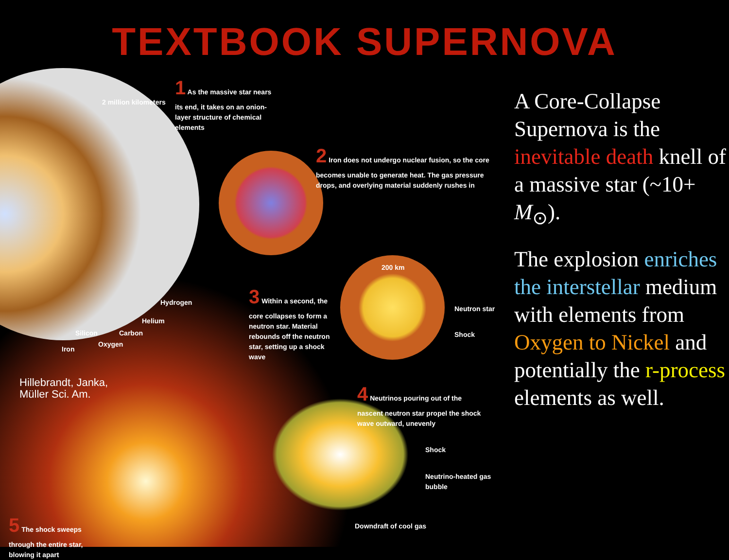TEXTBOOK SUPERNOVA
1 As the massive star nears its end, it takes on an onion-layer structure of chemical elements
2 million kilometers
2 Iron does not undergo nuclear fusion, so the core becomes unable to generate heat. The gas pressure drops, and overlying material suddenly rushes in
Hydrogen
Helium
Silicon Carbon
Oxygen
Iron
3 Within a second, the core collapses to form a neutron star. Material rebounds off the neutron star, setting up a shock wave
200 km
Neutron star
Shock
Hillebrandt, Janka,
Müller Sci. Am.
4 Neutrinos pouring out of the nascent neutron star propel the shock wave outward, unevenly
Shock
Neutrino-heated gas bubble
Downdraft of cool gas
5 The shock sweeps through the entire star, blowing it apart
A Core-Collapse Supernova is the inevitable death knell of a massive star (~10+ M<sub>⊙</sub>).
The explosion enriches the interstellar medium with elements from Oxygen to Nickel and potentially the r-process elements as well.